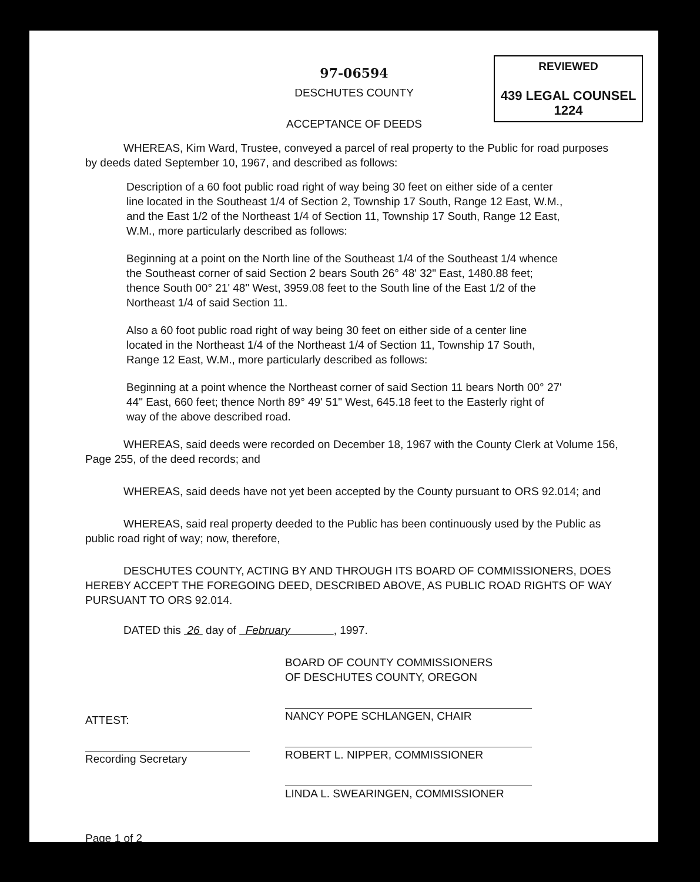REVIEWED
439 LEGAL COUNSEL 1224
97-06594
DESCHUTES COUNTY
ACCEPTANCE OF DEEDS
WHEREAS, Kim Ward, Trustee, conveyed a parcel of real property to the Public for road purposes by deeds dated September 10, 1967, and described as follows:
Description of a 60 foot public road right of way being 30 feet on either side of a center line located in the Southeast 1/4 of Section 2, Township 17 South, Range 12 East, W.M., and the East 1/2 of the Northeast 1/4 of Section 11, Township 17 South, Range 12 East, W.M., more particularly described as follows:
Beginning at a point on the North line of the Southeast 1/4 of the Southeast 1/4 whence the Southeast corner of said Section 2 bears South 26° 48' 32" East, 1480.88 feet; thence South 00° 21' 48" West, 3959.08 feet to the South line of the East 1/2 of the Northeast 1/4 of said Section 11.
Also a 60 foot public road right of way being 30 feet on either side of a center line located in the Northeast 1/4 of the Northeast 1/4 of Section 11, Township 17 South, Range 12 East, W.M., more particularly described as follows:
Beginning at a point whence the Northeast corner of said Section 11 bears North 00° 27' 44" East, 660 feet; thence North 89° 49' 51" West, 645.18 feet to the Easterly right of way of the above described road.
WHEREAS, said deeds were recorded on December 18, 1967 with the County Clerk at Volume 156, Page 255, of the deed records; and
WHEREAS, said deeds have not yet been accepted by the County pursuant to ORS 92.014; and
WHEREAS, said real property deeded to the Public has been continuously used by the Public as public road right of way; now, therefore,
DESCHUTES COUNTY, ACTING BY AND THROUGH ITS BOARD OF COMMISSIONERS, DOES HEREBY ACCEPT THE FOREGOING DEED, DESCRIBED ABOVE, AS PUBLIC ROAD RIGHTS OF WAY PURSUANT TO ORS 92.014.
DATED this 26 day of February , 1997.
BOARD OF COUNTY COMMISSIONERS
OF DESCHUTES COUNTY, OREGON
NANCY POPE SCHLANGEN, CHAIR
ROBERT L. NIPPER, COMMISSIONER
LINDA L. SWEARINGEN, COMMISSIONER
ATTEST:
Recording Secretary
Page 1 of 2